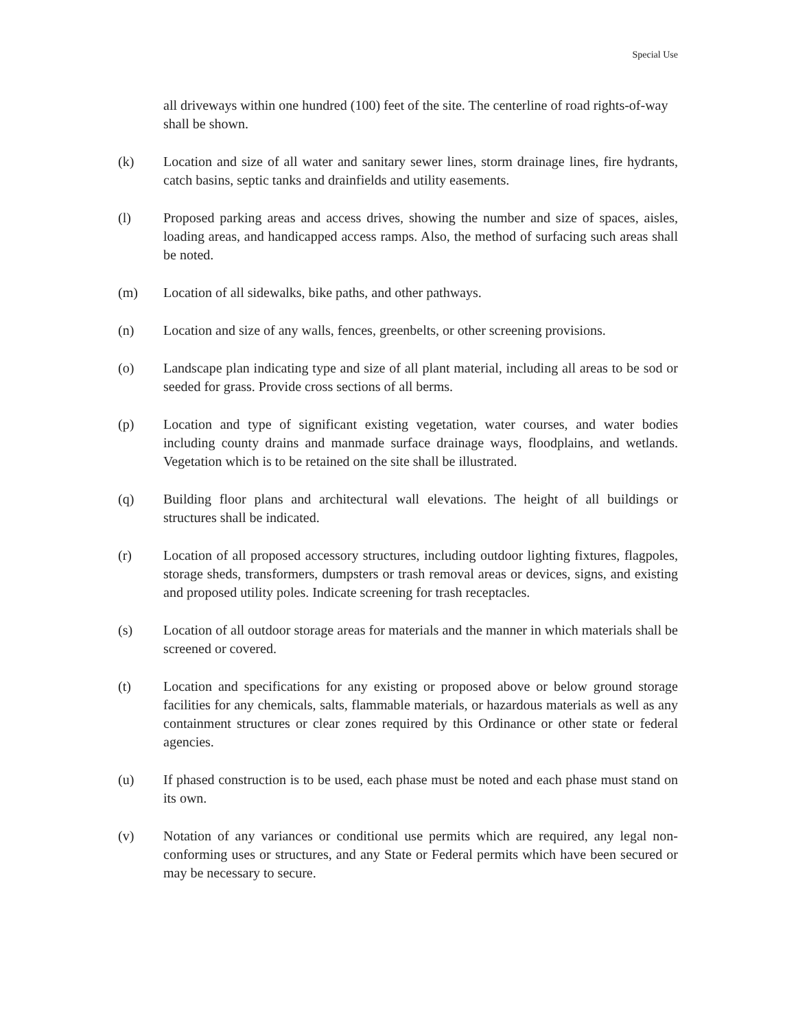Special Use
all driveways within one hundred (100) feet of the site. The centerline of road rights-of-way shall be shown.
(k) Location and size of all water and sanitary sewer lines, storm drainage lines, fire hydrants, catch basins, septic tanks and drainfields and utility easements.
(l) Proposed parking areas and access drives, showing the number and size of spaces, aisles, loading areas, and handicapped access ramps. Also, the method of surfacing such areas shall be noted.
(m) Location of all sidewalks, bike paths, and other pathways.
(n) Location and size of any walls, fences, greenbelts, or other screening provisions.
(o) Landscape plan indicating type and size of all plant material, including all areas to be sod or seeded for grass. Provide cross sections of all berms.
(p) Location and type of significant existing vegetation, water courses, and water bodies including county drains and manmade surface drainage ways, floodplains, and wetlands. Vegetation which is to be retained on the site shall be illustrated.
(q) Building floor plans and architectural wall elevations. The height of all buildings or structures shall be indicated.
(r) Location of all proposed accessory structures, including outdoor lighting fixtures, flagpoles, storage sheds, transformers, dumpsters or trash removal areas or devices, signs, and existing and proposed utility poles. Indicate screening for trash receptacles.
(s) Location of all outdoor storage areas for materials and the manner in which materials shall be screened or covered.
(t) Location and specifications for any existing or proposed above or below ground storage facilities for any chemicals, salts, flammable materials, or hazardous materials as well as any containment structures or clear zones required by this Ordinance or other state or federal agencies.
(u) If phased construction is to be used, each phase must be noted and each phase must stand on its own.
(v) Notation of any variances or conditional use permits which are required, any legal non-conforming uses or structures, and any State or Federal permits which have been secured or may be necessary to secure.